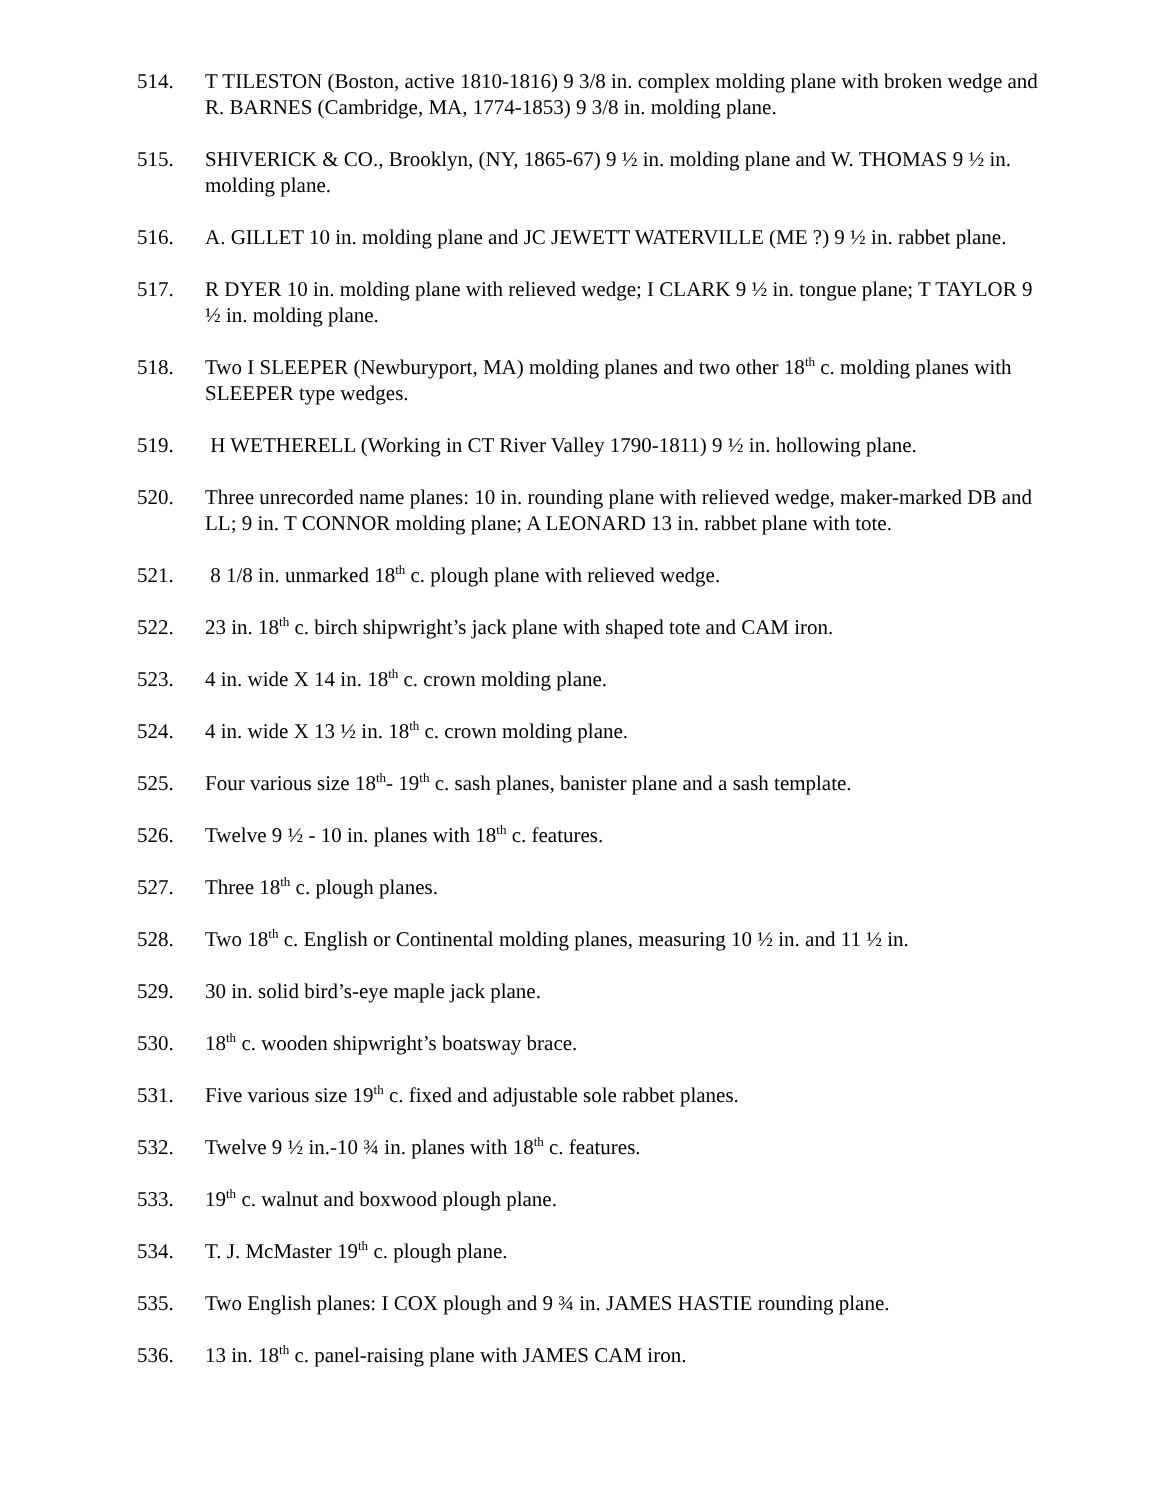514. T TILESTON (Boston, active 1810-1816) 9 3/8 in. complex molding plane with broken wedge and R. BARNES (Cambridge, MA, 1774-1853) 9 3/8 in. molding plane.
515. SHIVERICK & CO., Brooklyn, (NY, 1865-67) 9 ½ in. molding plane and W. THOMAS 9 ½ in. molding plane.
516. A. GILLET 10 in. molding plane and JC JEWETT WATERVILLE (ME ?) 9 ½ in. rabbet plane.
517. R DYER 10 in. molding plane with relieved wedge; I CLARK 9 ½ in. tongue plane; T TAYLOR 9 ½ in. molding plane.
518. Two I SLEEPER (Newburyport, MA) molding planes and two other 18<sup>th</sup> c. molding planes with SLEEPER type wedges.
519. H WETHERELL (Working in CT River Valley 1790-1811) 9 ½ in. hollowing plane.
520. Three unrecorded name planes: 10 in. rounding plane with relieved wedge, maker-marked DB and LL; 9 in. T CONNOR molding plane; A LEONARD 13 in. rabbet plane with tote.
521. 8 1/8 in. unmarked 18<sup>th</sup> c. plough plane with relieved wedge.
522. 23 in. 18<sup>th</sup> c. birch shipwright’s jack plane with shaped tote and CAM iron.
523. 4 in. wide X 14 in. 18<sup>th</sup> c. crown molding plane.
524. 4 in. wide X 13 ½ in. 18<sup>th</sup> c. crown molding plane.
525. Four various size 18<sup>th</sup>- 19<sup>th</sup> c. sash planes, banister plane and a sash template.
526. Twelve 9 ½ - 10 in. planes with 18<sup>th</sup> c. features.
527. Three 18<sup>th</sup> c. plough planes.
528. Two 18<sup>th</sup> c. English or Continental molding planes, measuring 10 ½ in. and 11 ½ in.
529. 30 in. solid bird’s-eye maple jack plane.
530. 18<sup>th</sup> c. wooden shipwright’s boatsway brace.
531. Five various size 19<sup>th</sup> c. fixed and adjustable sole rabbet planes.
532. Twelve 9 ½ in.-10 ¾ in. planes with 18<sup>th</sup> c. features.
533. 19<sup>th</sup> c. walnut and boxwood plough plane.
534. T. J. McMaster 19<sup>th</sup> c. plough plane.
535. Two English planes: I COX plough and 9 ¾ in. JAMES HASTIE rounding plane.
536. 13 in. 18<sup>th</sup> c. panel-raising plane with JAMES CAM iron.